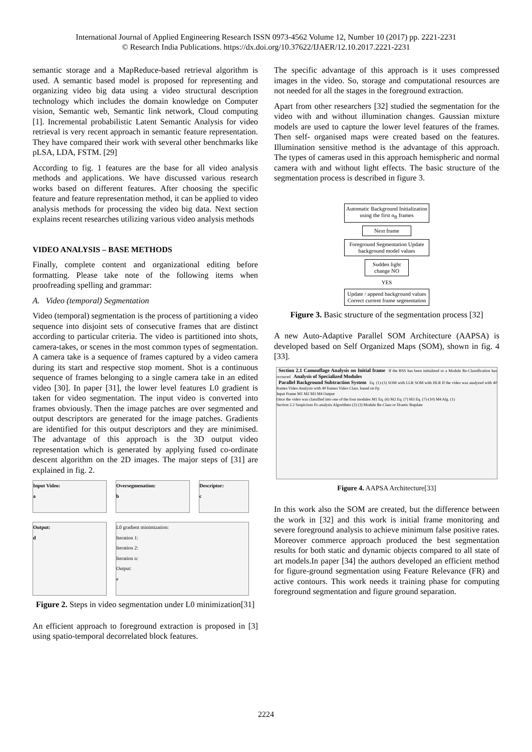International Journal of Applied Engineering Research ISSN 0973-4562 Volume 12, Number 10 (2017) pp. 2221-2231
© Research India Publications. https://dx.doi.org/10.37622/IJAER/12.10.2017.2221-2231
semantic storage and a MapReduce-based retrieval algorithm is used. A semantic based model is proposed for representing and organizing video big data using a video structural description technology which includes the domain knowledge on Computer vision, Semantic web, Semantic link network, Cloud computing [1]. Incremental probabilistic Latent Semantic Analysis for video retrieval is very recent approach in semantic feature representation. They have compared their work with several other benchmarks like pLSA, LDA, FSTM. [29]
According to fig. 1 features are the base for all video analysis methods and applications. We have discussed various research works based on different features. After choosing the specific feature and feature representation method, it can be applied to video analysis methods for processing the video big data. Next section explains recent researches utilizing various video analysis methods
VIDEO ANALYSIS – BASE METHODS
Finally, complete content and organizational editing before formatting. Please take note of the following items when proofreading spelling and grammar:
A. Video (temporal) Segmentation
Video (temporal) segmentation is the process of partitioning a video sequence into disjoint sets of consecutive frames that are distinct according to particular criteria. The video is partitioned into shots, camera-takes, or scenes in the most common types of segmentation. A camera take is a sequence of frames captured by a video camera during its start and respective stop moment. Shot is a continuous sequence of frames belonging to a single camera take in an edited video [30]. In paper [31], the lower level features L0 gradient is taken for video segmentation. The input video is converted into frames obviously. Then the image patches are over segmented and output descriptors are generated for the image patches. Gradients are identified for this output descriptors and they are minimised. The advantage of this approach is the 3D output video representation which is generated by applying fused co-ordinate descent algorithm on the 2D images. The major steps of [31] are explained in fig. 2.
Input Video:
a
Oversegmenation:
b
Descriptor:
c
Output:
d
L0 gradient minimization:
Iteration 1:
Iteration 2:
Iteration n:
Output:
e
Figure 2. Steps in video segmentation under L0 minimization[31]
An efficient approach to foreground extraction is proposed in [3] using spatio-temporal decorrelated block features.
The specific advantage of this approach is it uses compressed images in the video. So, storage and computational resources are not needed for all the stages in the foreground extraction.
Apart from other researchers [32] studied the segmentation for the video with and without illumination changes. Gaussian mixture models are used to capture the lower level features of the frames. Then self- organised maps were created based on the features. Illumination sensitive method is the advantage of this approach. The types of cameras used in this approach hemispheric and normal camera with and without light effects. The basic structure of the segmentation process is described in figure 3.
Automatic Background Initialization using the first n<sub>B</sub> frames
Next frame
Foreground Segmentation Update background model values
Sudden light change NO
YES
Update / append background values Correct current frame segmentation
Figure 3. Basic structure of the segmentation process [32]
A new Auto-Adaptive Parallel SOM Architecture (AAPSA) is developed based on Self Organized Maps (SOM), shown in fig. 4 [33].
Section 2.1 Camouflage Analysis on Initial frame If the BSS has been initialized or a Module Re-Classification has occurred Analysis of Specialized Modules
Parallel Background Subtraction System Eq. (1)-(3) SOM with LLR SOM with HLR If the video was analyzed with 40 frames Video Analysis with 40 frames Video Class. based on Fp
Input Frame M1 M2 M3 M4 Output
Once the video was classified into one of the four modules M1 Eq. (6) M2 Eq. (7) M3 Eq. (7)-(10) M4 Alg. (1)
Section 2.2 Suspicious Fo analysis Algorithms (2) (3) Module Re-Class or Drastic Bupdate
Figure 4. AAPSA Architecture[33]
In this work also the SOM are created, but the difference between the work in [32] and this work is initial frame monitoring and severe foreground analysis to achieve minimum false positive rates. Moreover commerce approach produced the best segmentation results for both static and dynamic objects compared to all state of art models.In paper [34] the authors developed an efficient method for figure-ground segmentation using Feature Relevance (FR) and active contours. This work needs it training phase for computing foreground segmentation and figure ground separation.
2224